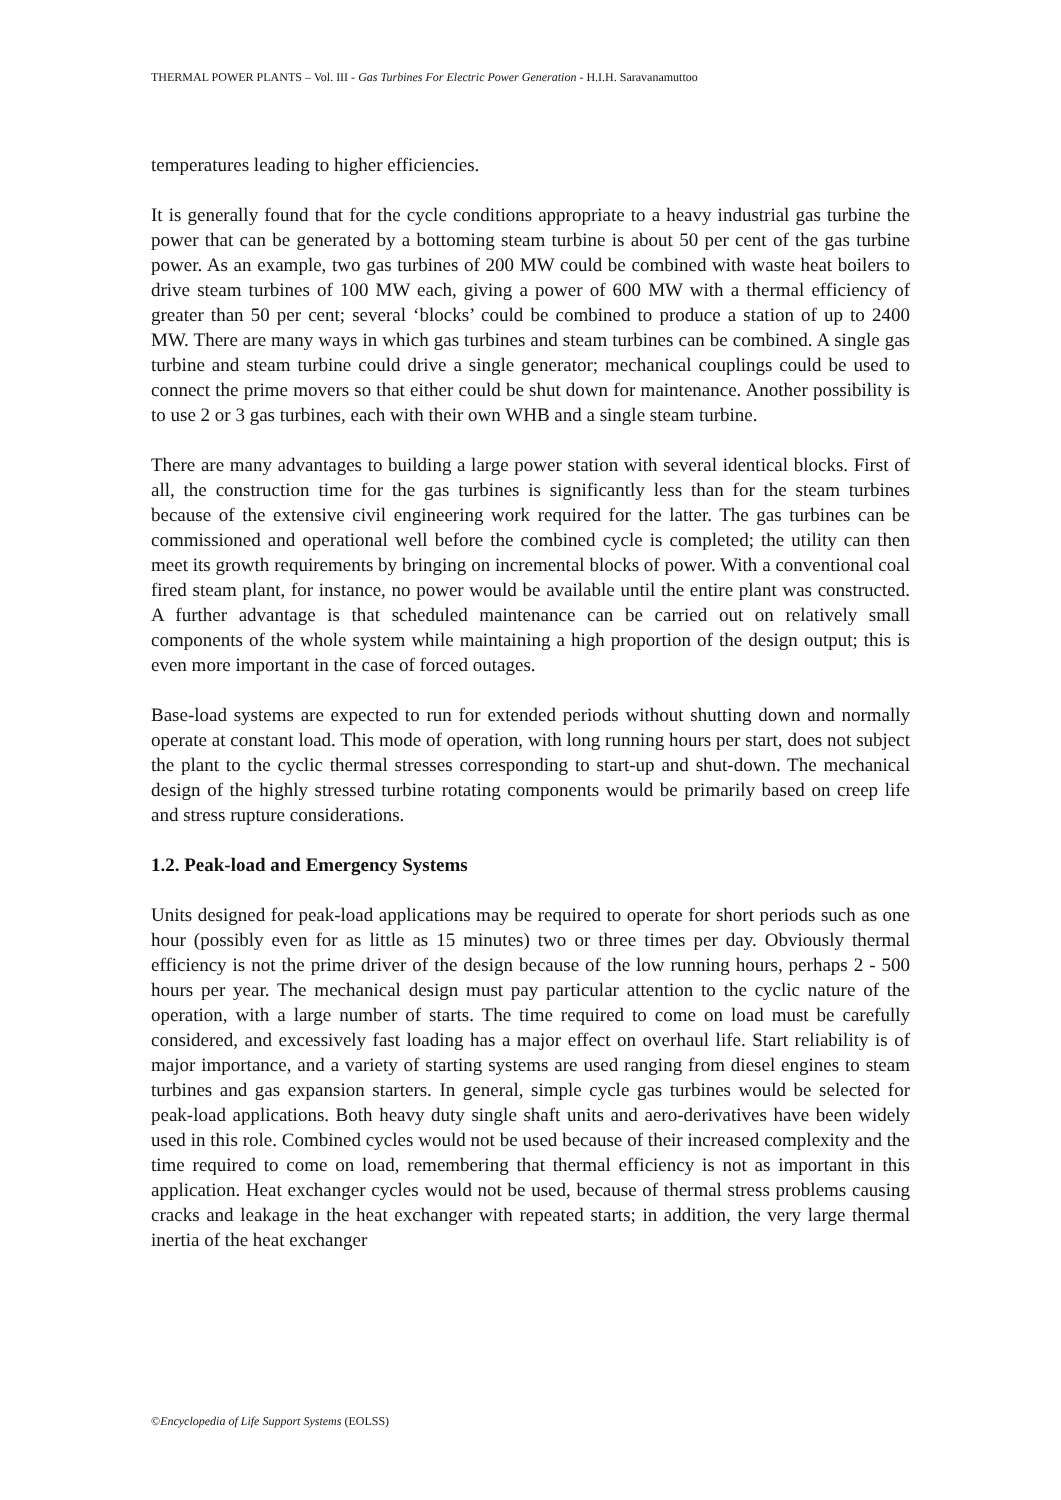THERMAL POWER PLANTS – Vol. III - Gas Turbines For Electric Power Generation - H.I.H. Saravanamuttoo
temperatures leading to higher efficiencies.
It is generally found that for the cycle conditions appropriate to a heavy industrial gas turbine the power that can be generated by a bottoming steam turbine is about 50 per cent of the gas turbine power. As an example, two gas turbines of 200 MW could be combined with waste heat boilers to drive steam turbines of 100 MW each, giving a power of 600 MW with a thermal efficiency of greater than 50 per cent; several ‘blocks’ could be combined to produce a station of up to 2400 MW. There are many ways in which gas turbines and steam turbines can be combined. A single gas turbine and steam turbine could drive a single generator; mechanical couplings could be used to connect the prime movers so that either could be shut down for maintenance. Another possibility is to use 2 or 3 gas turbines, each with their own WHB and a single steam turbine.
There are many advantages to building a large power station with several identical blocks. First of all, the construction time for the gas turbines is significantly less than for the steam turbines because of the extensive civil engineering work required for the latter. The gas turbines can be commissioned and operational well before the combined cycle is completed; the utility can then meet its growth requirements by bringing on incremental blocks of power. With a conventional coal fired steam plant, for instance, no power would be available until the entire plant was constructed. A further advantage is that scheduled maintenance can be carried out on relatively small components of the whole system while maintaining a high proportion of the design output; this is even more important in the case of forced outages.
Base-load systems are expected to run for extended periods without shutting down and normally operate at constant load. This mode of operation, with long running hours per start, does not subject the plant to the cyclic thermal stresses corresponding to start-up and shut-down. The mechanical design of the highly stressed turbine rotating components would be primarily based on creep life and stress rupture considerations.
1.2. Peak-load and Emergency Systems
Units designed for peak-load applications may be required to operate for short periods such as one hour (possibly even for as little as 15 minutes) two or three times per day. Obviously thermal efficiency is not the prime driver of the design because of the low running hours, perhaps 2 - 500 hours per year. The mechanical design must pay particular attention to the cyclic nature of the operation, with a large number of starts. The time required to come on load must be carefully considered, and excessively fast loading has a major effect on overhaul life. Start reliability is of major importance, and a variety of starting systems are used ranging from diesel engines to steam turbines and gas expansion starters. In general, simple cycle gas turbines would be selected for peak-load applications. Both heavy duty single shaft units and aero-derivatives have been widely used in this role. Combined cycles would not be used because of their increased complexity and the time required to come on load, remembering that thermal efficiency is not as important in this application. Heat exchanger cycles would not be used, because of thermal stress problems causing cracks and leakage in the heat exchanger with repeated starts; in addition, the very large thermal inertia of the heat exchanger
©Encyclopedia of Life Support Systems (EOLSS)